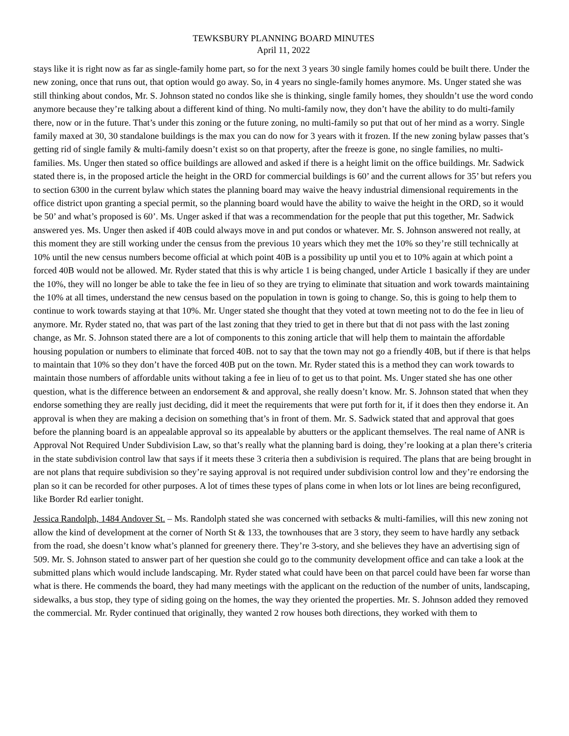TEWKSBURY PLANNING BOARD MINUTES
April 11, 2022
stays like it is right now as far as single-family home part, so for the next 3 years 30 single family homes could be built there. Under the new zoning, once that runs out, that option would go away. So, in 4 years no single-family homes anymore. Ms. Unger stated she was still thinking about condos, Mr. S. Johnson stated no condos like she is thinking, single family homes, they shouldn’t use the word condo anymore because they’re talking about a different kind of thing. No multi-family now, they don’t have the ability to do multi-family there, now or in the future. That’s under this zoning or the future zoning, no multi-family so put that out of her mind as a worry. Single family maxed at 30, 30 standalone buildings is the max you can do now for 3 years with it frozen. If the new zoning bylaw passes that’s getting rid of single family & multi-family doesn’t exist so on that property, after the freeze is gone, no single families, no multi-families. Ms. Unger then stated so office buildings are allowed and asked if there is a height limit on the office buildings. Mr. Sadwick stated there is, in the proposed article the height in the ORD for commercial buildings is 60’ and the current allows for 35’ but refers you to section 6300 in the current bylaw which states the planning board may waive the heavy industrial dimensional requirements in the office district upon granting a special permit, so the planning board would have the ability to waive the height in the ORD, so it would be 50’ and what’s proposed is 60’. Ms. Unger asked if that was a recommendation for the people that put this together, Mr. Sadwick answered yes. Ms. Unger then asked if 40B could always move in and put condos or whatever. Mr. S. Johnson answered not really, at this moment they are still working under the census from the previous 10 years which they met the 10% so they’re still technically at 10% until the new census numbers become official at which point 40B is a possibility up until you et to 10% again at which point a forced 40B would not be allowed. Mr. Ryder stated that this is why article 1 is being changed, under Article 1 basically if they are under the 10%, they will no longer be able to take the fee in lieu of so they are trying to eliminate that situation and work towards maintaining the 10% at all times, understand the new census based on the population in town is going to change. So, this is going to help them to continue to work towards staying at that 10%. Mr. Unger stated she thought that they voted at town meeting not to do the fee in lieu of anymore. Mr. Ryder stated no, that was part of the last zoning that they tried to get in there but that di not pass with the last zoning change, as Mr. S. Johnson stated there are a lot of components to this zoning article that will help them to maintain the affordable housing population or numbers to eliminate that forced 40B. not to say that the town may not go a friendly 40B, but if there is that helps to maintain that 10% so they don’t have the forced 40B put on the town. Mr. Ryder stated this is a method they can work towards to maintain those numbers of affordable units without taking a fee in lieu of to get us to that point. Ms. Unger stated she has one other question, what is the difference between an endorsement & and approval, she really doesn’t know. Mr. S. Johnson stated that when they endorse something they are really just deciding, did it meet the requirements that were put forth for it, if it does then they endorse it. An approval is when they are making a decision on something that’s in front of them. Mr. S. Sadwick stated that and approval that goes before the planning board is an appealable approval so its appealable by abutters or the applicant themselves. The real name of ANR is Approval Not Required Under Subdivision Law, so that’s really what the planning bard is doing, they’re looking at a plan there’s criteria in the state subdivision control law that says if it meets these 3 criteria then a subdivision is required. The plans that are being brought in are not plans that require subdivision so they’re saying approval is not required under subdivision control low and they’re endorsing the plan so it can be recorded for other purposes. A lot of times these types of plans come in when lots or lot lines are being reconfigured, like Border Rd earlier tonight.
Jessica Randolph, 1484 Andover St. – Ms. Randolph stated she was concerned with setbacks & multi-families, will this new zoning not allow the kind of development at the corner of North St & 133, the townhouses that are 3 story, they seem to have hardly any setback from the road, she doesn’t know what’s planned for greenery there. They’re 3-story, and she believes they have an advertising sign of 509. Mr. S. Johnson stated to answer part of her question she could go to the community development office and can take a look at the submitted plans which would include landscaping. Mr. Ryder stated what could have been on that parcel could have been far worse than what is there. He commends the board, they had many meetings with the applicant on the reduction of the number of units, landscaping, sidewalks, a bus stop, they type of siding going on the homes, the way they oriented the properties. Mr. S. Johnson added they removed the commercial. Mr. Ryder continued that originally, they wanted 2 row houses both directions, they worked with them to